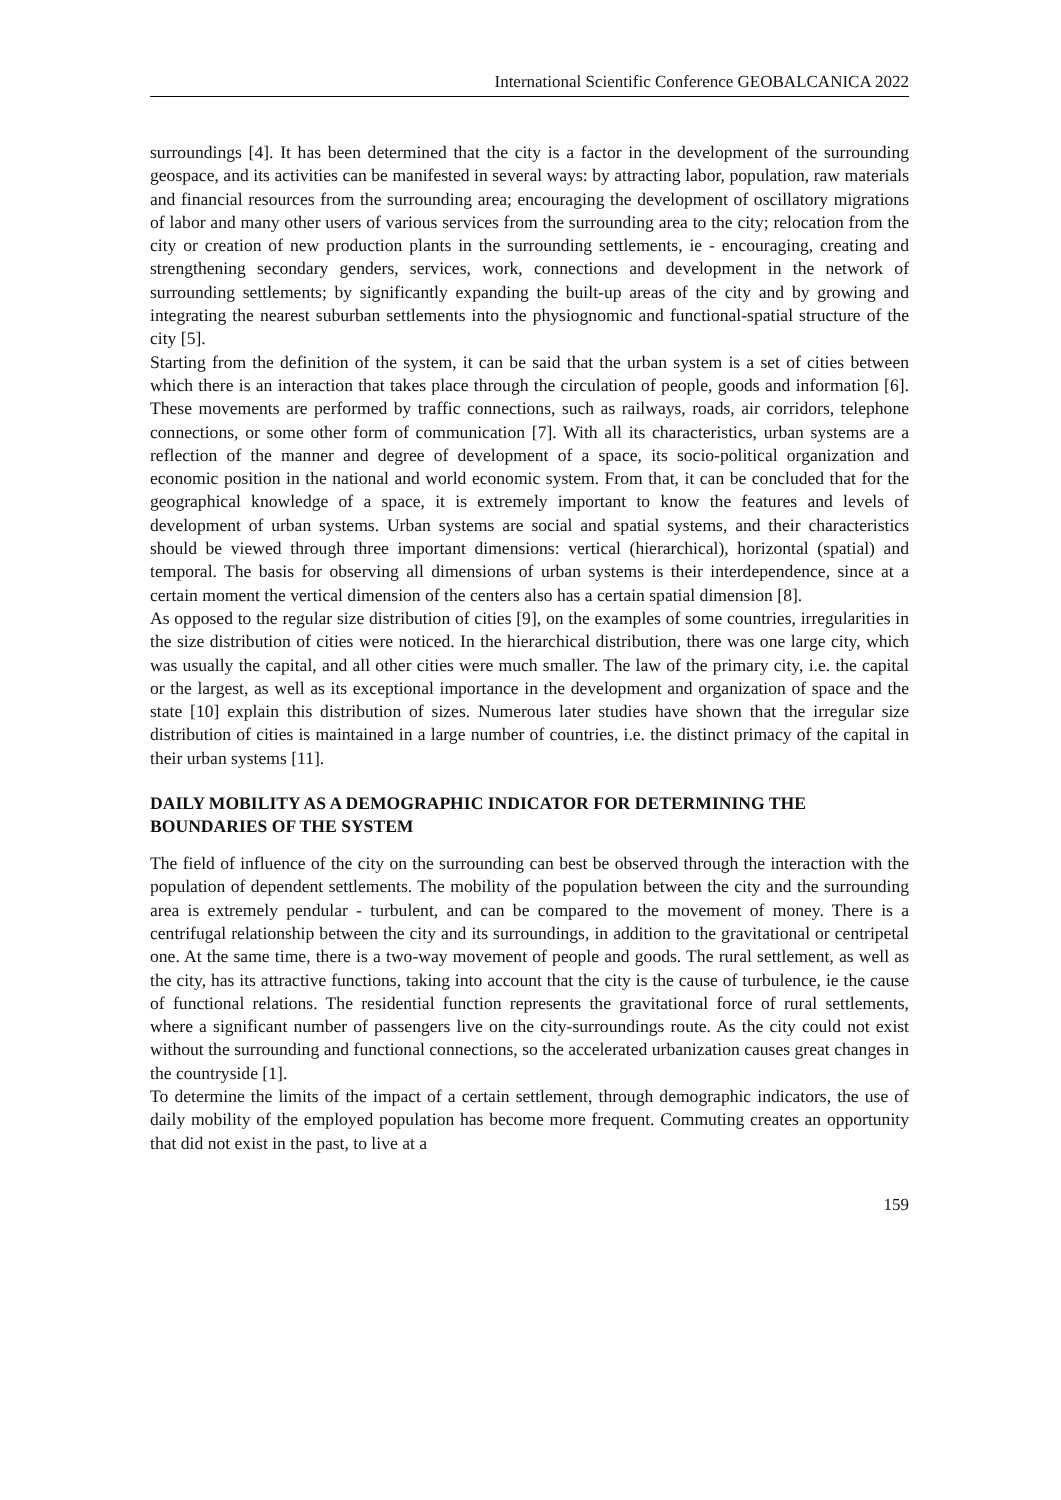International Scientific Conference GEOBALCANICA 2022
surroundings [4]. It has been determined that the city is a factor in the development of the surrounding geospace, and its activities can be manifested in several ways: by attracting labor, population, raw materials and financial resources from the surrounding area; encouraging the development of oscillatory migrations of labor and many other users of various services from the surrounding area to the city; relocation from the city or creation of new production plants in the surrounding settlements, ie - encouraging, creating and strengthening secondary genders, services, work, connections and development in the network of surrounding settlements; by significantly expanding the built-up areas of the city and by growing and integrating the nearest suburban settlements into the physiognomic and functional-spatial structure of the city [5].
Starting from the definition of the system, it can be said that the urban system is a set of cities between which there is an interaction that takes place through the circulation of people, goods and information [6]. These movements are performed by traffic connections, such as railways, roads, air corridors, telephone connections, or some other form of communication [7]. With all its characteristics, urban systems are a reflection of the manner and degree of development of a space, its socio-political organization and economic position in the national and world economic system. From that, it can be concluded that for the geographical knowledge of a space, it is extremely important to know the features and levels of development of urban systems. Urban systems are social and spatial systems, and their characteristics should be viewed through three important dimensions: vertical (hierarchical), horizontal (spatial) and temporal. The basis for observing all dimensions of urban systems is their interdependence, since at a certain moment the vertical dimension of the centers also has a certain spatial dimension [8].
As opposed to the regular size distribution of cities [9], on the examples of some countries, irregularities in the size distribution of cities were noticed. In the hierarchical distribution, there was one large city, which was usually the capital, and all other cities were much smaller. The law of the primary city, i.e. the capital or the largest, as well as its exceptional importance in the development and organization of space and the state [10] explain this distribution of sizes. Numerous later studies have shown that the irregular size distribution of cities is maintained in a large number of countries, i.e. the distinct primacy of the capital in their urban systems [11].
DAILY MOBILITY AS A DEMOGRAPHIC INDICATOR FOR DETERMINING THE BOUNDARIES OF THE SYSTEM
The field of influence of the city on the surrounding can best be observed through the interaction with the population of dependent settlements. The mobility of the population between the city and the surrounding area is extremely pendular - turbulent, and can be compared to the movement of money. There is a centrifugal relationship between the city and its surroundings, in addition to the gravitational or centripetal one. At the same time, there is a two-way movement of people and goods. The rural settlement, as well as the city, has its attractive functions, taking into account that the city is the cause of turbulence, ie the cause of functional relations. The residential function represents the gravitational force of rural settlements, where a significant number of passengers live on the city-surroundings route. As the city could not exist without the surrounding and functional connections, so the accelerated urbanization causes great changes in the countryside [1].
To determine the limits of the impact of a certain settlement, through demographic indicators, the use of daily mobility of the employed population has become more frequent. Commuting creates an opportunity that did not exist in the past, to live at a
159